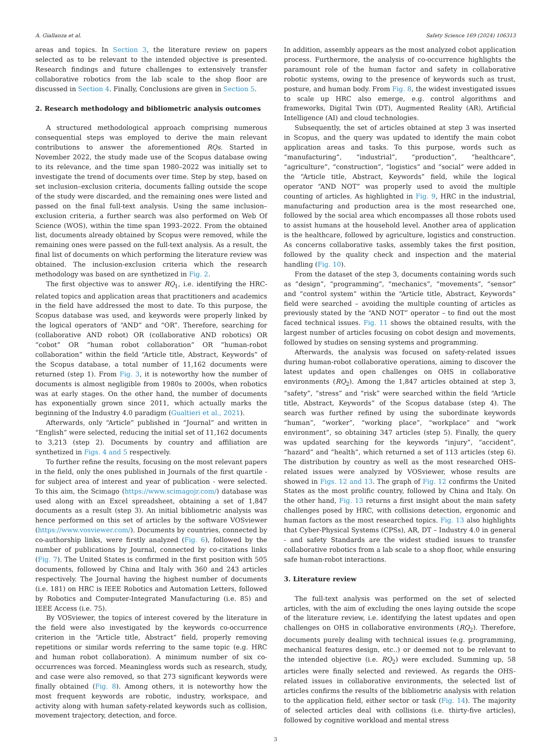A. Giallanza et al. Safety Science 169 (2024) 106313
areas and topics. In Section 3, the literature review on papers selected as to be relevant to the intended objective is presented. Research findings and future challenges to extensively transfer collaborative robotics from the lab scale to the shop floor are discussed in Section 4. Finally, Conclusions are given in Section 5.
2. Research methodology and bibliometric analysis outcomes
A structured methodological approach comprising numerous consequential steps was employed to derive the main relevant contributions to answer the aforementioned RQs. Started in November 2022, the study made use of the Scopus database owing to its relevance, and the time span 1980–2022 was initially set to investigate the trend of documents over time. Step by step, based on set inclusion–exclusion criteria, documents falling outside the scope of the study were discarded, and the remaining ones were listed and passed on the final full-text analysis. Using the same inclusion–exclusion criteria, a further search was also performed on Web Of Science (WOS), within the time span 1993–2022. From the obtained list, documents already obtained by Scopus were removed, while the remaining ones were passed on the full-text analysis. As a result, the final list of documents on which performing the literature review was obtained. The inclusion-exclusion criteria which the research methodology was based on are synthetized in Fig. 2.
The first objective was to answer RQ<sub>1</sub>, i.e. identifying the HRC-related topics and application areas that practitioners and academics in the field have addressed the most to date. To this purpose, the Scopus database was used, and keywords were properly linked by the logical operators of “AND” and “OR”. Therefore, searching for (collaborative AND robot) OR (collaborative AND robotics) OR “cobot” OR “human robot collaboration” OR “human-robot collaboration” within the field “Article title, Abstract, Keywords” of the Scopus database, a total number of 11,162 documents were returned (step 1). From Fig. 3, it is noteworthy how the number of documents is almost negligible from 1980s to 2000s, when robotics was at early stages. On the other hand, the number of documents has exponentially grown since 2011, which actually marks the beginning of the Industry 4.0 paradigm (Gualtieri et al., 2021).
Afterwards, only “Article” published in “Journal” and written in “English” were selected, reducing the initial set of 11,162 documents to 3,213 (step 2). Documents by country and affiliation are synthetized in Figs. 4 and 5 respectively.
To further refine the results, focusing on the most relevant papers in the field, only the ones published in Journals of the first quartile - for subject area of interest and year of publication - were selected. To this aim, the Scimago (https://www.scimagojr.com/) database was used along with an Excel spreadsheet, obtaining a set of 1,847 documents as a result (step 3). An initial bibliometric analysis was hence performed on this set of articles by the software VOSviewer (https://www.vosviewer.com/). Documents by countries, connected by co-authorship links, were firstly analyzed (Fig. 6), followed by the number of publications by Journal, connected by co-citations links (Fig. 7). The United States is confirmed in the first position with 505 documents, followed by China and Italy with 360 and 243 articles respectively. The Journal having the highest number of documents (i.e. 181) on HRC is IEEE Robotics and Automation Letters, followed by Robotics and Computer-Integrated Manufacturing (i.e. 85) and IEEE Access (i.e. 75).
By VOSviewer, the topics of interest covered by the literature in the field were also investigated by the keywords co-occurrence criterion in the “Article title, Abstract” field, properly removing repetitions or similar words referring to the same topic (e.g. HRC and human robot collaboration). A minimum number of six co-occurrences was forced. Meaningless words such as research, study, and case were also removed, so that 273 significant keywords were finally obtained (Fig. 8). Among others, it is noteworthy how the most frequent keywords are robotic, industry, workspace, and activity along with human safety-related keywords such as collision, movement trajectory, detection, and force.
In addition, assembly appears as the most analyzed cobot application process. Furthermore, the analysis of co-occurrence highlights the paramount role of the human factor and safety in collaborative robotic systems, owing to the presence of keywords such as trust, posture, and human body. From Fig. 8, the widest investigated issues to scale up HRC also emerge, e.g. control algorithms and frameworks, Digital Twin (DT), Augmented Reality (AR), Artificial Intelligence (AI) and cloud technologies.
Subsequently, the set of articles obtained at step 3 was inserted in Scopus, and the query was updated to identify the main cobot application areas and tasks. To this purpose, words such as “manufacturing”, “industrial”, “production”, “healthcare”, “agriculture”, “construction”, “logistics” and “social” were added in the “Article title, Abstract, Keywords” field, while the logical operator “AND NOT” was properly used to avoid the multiple counting of articles. As highlighted in Fig. 9, HRC in the industrial, manufacturing and production area is the most researched one, followed by the social area which encompasses all those robots used to assist humans at the household level. Another area of application is the healthcare, followed by agriculture, logistics and construction. As concerns collaborative tasks, assembly takes the first position, followed by the quality check and inspection and the material handling (Fig. 10).
From the dataset of the step 3, documents containing words such as “design”, “programming”, “mechanics”, “movements”, “sensor” and “control system” within the “Article title, Abstract, Keywords” field were searched – avoiding the multiple counting of articles as previously stated by the “AND NOT” operator – to find out the most faced technical issues. Fig. 11 shows the obtained results, with the largest number of articles focusing on cobot design and movements, followed by studies on sensing systems and programming.
Afterwards, the analysis was focused on safety-related issues during human-robot collaborative operations, aiming to discover the latest updates and open challenges on OHS in collaborative environments (RQ<sub>2</sub>). Among the 1,847 articles obtained at step 3, “safety”, “stress” and “risk” were searched within the field “Article title, Abstract, Keywords” of the Scopus database (step 4). The search was further refined by using the subordinate keywords “human”, “worker”, “working place”, “workplace” and “work environment”, so obtaining 347 articles (step 5). Finally, the query was updated searching for the keywords “injury”, “accident”, “hazard” and “health”, which returned a set of 113 articles (step 6). The distribution by country as well as the most researched OHS-related issues were analyzed by VOSviewer, whose results are showed in Figs. 12 and 13. The graph of Fig. 12 confirms the United States as the most prolific country, followed by China and Italy. On the other hand, Fig. 13 returns a first insight about the main safety challenges posed by HRC, with collisions detection, ergonomic and human factors as the most researched topics. Fig. 13 also highlights that Cyber-Physical Systems (CPSs), AR, DT – Industry 4.0 in general - and safety Standards are the widest studied issues to transfer collaborative robotics from a lab scale to a shop floor, while ensuring safe human-robot interactions.
3. Literature review
The full-text analysis was performed on the set of selected articles, with the aim of excluding the ones laying outside the scope of the literature review, i.e. identifying the latest updates and open challenges on OHS in collaborative environments (RQ<sub>2</sub>). Therefore, documents purely dealing with technical issues (e.g. programming, mechanical features design, etc..) or deemed not to be relevant to the intended objective (i.e. RQ<sub>2</sub>) were excluded. Summing up, 58 articles were finally selected and reviewed. As regards the OHS-related issues in collaborative environments, the selected list of articles confirms the results of the bibliometric analysis with relation to the application field, either sector or task (Fig. 14). The majority of selected articles deal with collisions (i.e. thirty-five articles), followed by cognitive workload and mental stress
3